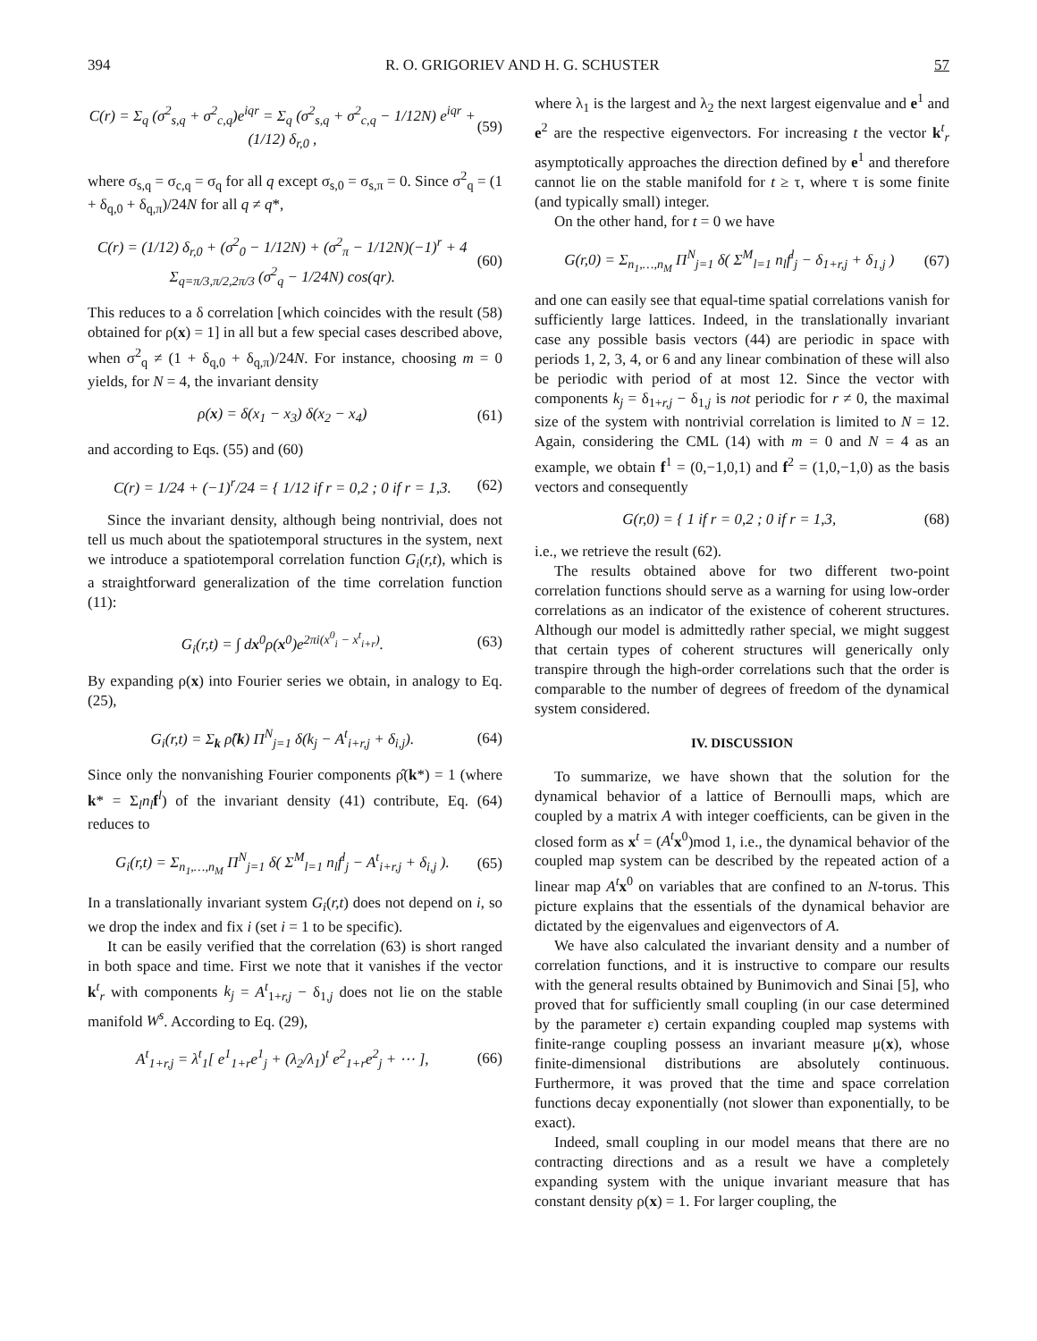394 R. O. GRIGORIEV AND H. G. SCHUSTER 57
C(r) = Σ<sub>q</sub> (σ<sup>2</sup><sub>s,q</sub> + σ<sup>2</sup><sub>c,q</sub>)e<sup>iqr</sup> = Σ<sub>q</sub> (σ<sup>2</sup><sub>s,q</sub> + σ<sup>2</sup><sub>c,q</sub> − 1/12N) e<sup>iqr</sup> + (1/12) δ<sub>r,0</sub> , (59)
where σ<sub>s,q</sub> = σ<sub>c,q</sub> = σ<sub>q</sub> for all q except σ<sub>s,0</sub> = σ<sub>s,π</sub> = 0. Since σ<sup>2</sup><sub>q</sub> = (1 + δ<sub>q,0</sub> + δ<sub>q,π</sub>)/24N for all q ≠ q*,
C(r) = (1/12) δ<sub>r,0</sub> + (σ<sup>2</sup><sub>0</sub> − 1/12N) + (σ<sup>2</sup><sub>π</sub> − 1/12N)(−1)<sup>r</sup> + 4 Σ<sub>q=π/3,π/2,2π/3</sub> (σ<sup>2</sup><sub>q</sub> − 1/24N) cos(qr). (60)
This reduces to a δ correlation [which coincides with the result (58) obtained for ρ(x) = 1] in all but a few special cases described above, when σ<sup>2</sup><sub>q</sub> ≠ (1 + δ<sub>q,0</sub> + δ<sub>q,π</sub>)/24N. For instance, choosing m = 0 yields, for N = 4, the invariant density
ρ(x) = δ(x<sub>1</sub> − x<sub>3</sub>) δ(x<sub>2</sub> − x<sub>4</sub>) (61)
and according to Eqs. (55) and (60)
C(r) = 1/24 + (−1)<sup>r</sup>/24 = { 1/12 if r = 0,2 ; 0 if r = 1,3. (62)
Since the invariant density, although being nontrivial, does not tell us much about the spatiotemporal structures in the system, next we introduce a spatiotemporal correlation function G<sub>i</sub>(r,t), which is a straightforward generalization of the time correlation function (11):
G<sub>i</sub>(r,t) = ∫ dx<sup>0</sup>ρ(x<sup>0</sup>)e<sup>2πi(x<sup>0</sup><sub>i</sub> − x<sup>t</sup><sub>i+r</sub>)</sup>. (63)
By expanding ρ(x) into Fourier series we obtain, in analogy to Eq. (25),
G<sub>i</sub>(r,t) = Σ<sub>k</sub> ρ̂(k) Π<sup>N</sup><sub>j=1</sub> δ(k<sub>j</sub> − A<sup>t</sup><sub>i+r,j</sub> + δ<sub>i,j</sub>). (64)
Since only the nonvanishing Fourier components ρ̂(k*) = 1 (where k* = Σ<sub>l</sub>n<sub>l</sub> f<sup>l</sup>) of the invariant density (41) contribute, Eq. (64) reduces to
G<sub>i</sub>(r,t) = Σ<sub>n<sub>1</sub>,…,n<sub>M</sub></sub> Π<sup>N</sup><sub>j=1</sub> δ( Σ<sup>M</sup><sub>l=1</sub> n<sub>l</sub>f<sup>l</sup><sub>j</sub> − A<sup>t</sup><sub>i+r,j</sub> + δ<sub>i,j</sub> ). (65)
In a translationally invariant system G<sub>i</sub>(r,t) does not depend on i, so we drop the index and fix i (set i = 1 to be specific).
It can be easily verified that the correlation (63) is short ranged in both space and time. First we note that it vanishes if the vector k<sup>t</sup><sub>r</sub> with components k<sub>j</sub> = A<sup>t</sup><sub>1+r,j</sub> − δ<sub>1,j</sub> does not lie on the stable manifold W<sup>s</sup>. According to Eq. (29),
A<sup>t</sup><sub>1+r,j</sub> = λ<sup>t</sup><sub>1</sub>[ e<sup>1</sup><sub>1+r</sub>e<sup>1</sup><sub>j</sub> + (λ<sub>2</sub>/λ<sub>1</sub>)<sup>t</sup> e<sup>2</sup><sub>1+r</sub>e<sup>2</sup><sub>j</sub> + ⋯ ], (66)
where λ<sub>1</sub> is the largest and λ<sub>2</sub> the next largest eigenvalue and e<sup>1</sup> and e<sup>2</sup> are the respective eigenvectors. For increasing t the vector k<sup>t</sup><sub>r</sub> asymptotically approaches the direction defined by e<sup>1</sup> and therefore cannot lie on the stable manifold for t ≥ τ, where τ is some finite (and typically small) integer.
On the other hand, for t = 0 we have
G(r,0) = Σ<sub>n<sub>1</sub>,…,n<sub>M</sub></sub> Π<sup>N</sup><sub>j=1</sub> δ( Σ<sup>M</sup><sub>l=1</sub> n<sub>l</sub>f<sup>l</sup><sub>j</sub> − δ<sub>1+r,j</sub> + δ<sub>1,j</sub> ) (67)
and one can easily see that equal-time spatial correlations vanish for sufficiently large lattices. Indeed, in the translationally invariant case any possible basis vectors (44) are periodic in space with periods 1, 2, 3, 4, or 6 and any linear combination of these will also be periodic with period of at most 12. Since the vector with components k<sub>j</sub> = δ<sub>1+r,j</sub> − δ<sub>1,j</sub> is not periodic for r ≠ 0, the maximal size of the system with nontrivial correlation is limited to N = 12. Again, considering the CML (14) with m = 0 and N = 4 as an example, we obtain f<sup>1</sup> = (0,−1,0,1) and f<sup>2</sup> = (1,0,−1,0) as the basis vectors and consequently
G(r,0) = { 1 if r = 0,2 ; 0 if r = 1,3, (68)
i.e., we retrieve the result (62).
The results obtained above for two different two-point correlation functions should serve as a warning for using low-order correlations as an indicator of the existence of coherent structures. Although our model is admittedly rather special, we might suggest that certain types of coherent structures will generically only transpire through the high-order correlations such that the order is comparable to the number of degrees of freedom of the dynamical system considered.
IV. DISCUSSION
To summarize, we have shown that the solution for the dynamical behavior of a lattice of Bernoulli maps, which are coupled by a matrix A with integer coefficients, can be given in the closed form as x<sup>t</sup> = (A<sup>t</sup> x<sup>0</sup>)mod 1, i.e., the dynamical behavior of the coupled map system can be described by the repeated action of a linear map A<sup>t</sup> x<sup>0</sup> on variables that are confined to an N-torus. This picture explains that the essentials of the dynamical behavior are dictated by the eigenvalues and eigenvectors of A.
We have also calculated the invariant density and a number of correlation functions, and it is instructive to compare our results with the general results obtained by Bunimovich and Sinai [5], who proved that for sufficiently small coupling (in our case determined by the parameter ε) certain expanding coupled map systems with finite-range coupling possess an invariant measure μ(x), whose finite-dimensional distributions are absolutely continuous. Furthermore, it was proved that the time and space correlation functions decay exponentially (not slower than exponentially, to be exact).
Indeed, small coupling in our model means that there are no contracting directions and as a result we have a completely expanding system with the unique invariant measure that has constant density ρ(x) = 1. For larger coupling, the